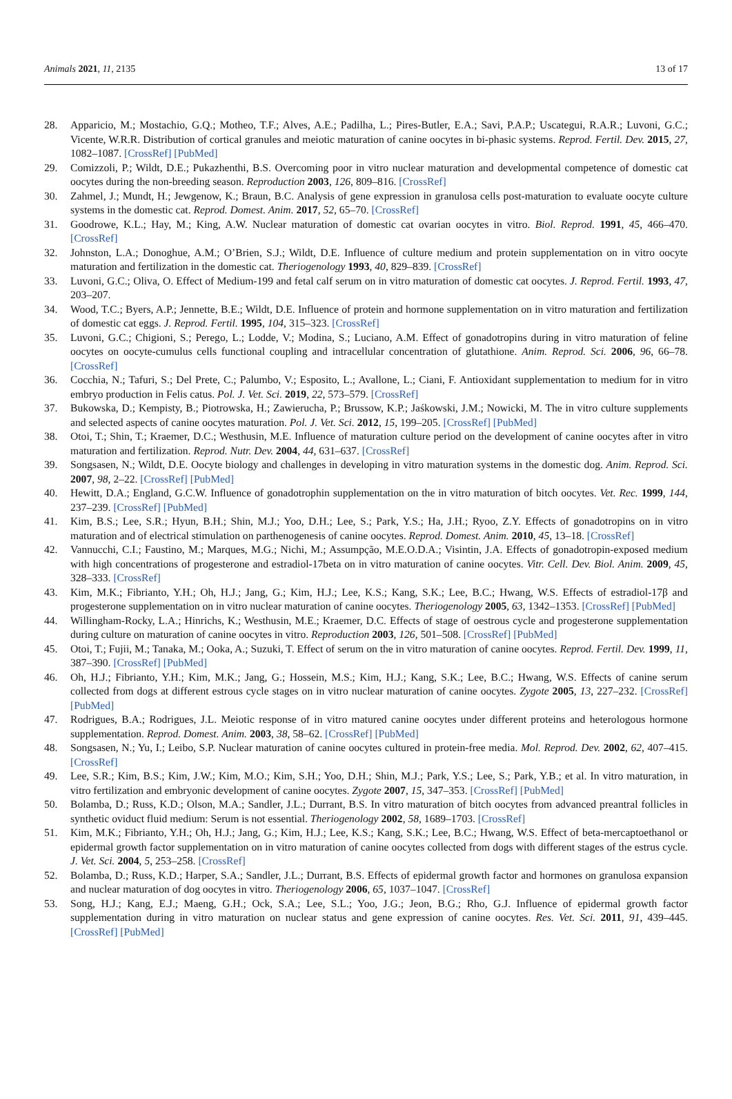Animals 2021, 11, 2135 13 of 17
28. Apparicio, M.; Mostachio, G.Q.; Motheo, T.F.; Alves, A.E.; Padilha, L.; Pires-Butler, E.A.; Savi, P.A.P.; Uscategui, R.A.R.; Luvoni, G.C.; Vicente, W.R.R. Distribution of cortical granules and meiotic maturation of canine oocytes in bi-phasic systems. Reprod. Fertil. Dev. 2015, 27, 1082–1087. [CrossRef] [PubMed]
29. Comizzoli, P.; Wildt, D.E.; Pukazhenthi, B.S. Overcoming poor in vitro nuclear maturation and developmental competence of domestic cat oocytes during the non-breeding season. Reproduction 2003, 126, 809–816. [CrossRef]
30. Zahmel, J.; Mundt, H.; Jewgenow, K.; Braun, B.C. Analysis of gene expression in granulosa cells post-maturation to evaluate oocyte culture systems in the domestic cat. Reprod. Domest. Anim. 2017, 52, 65–70. [CrossRef]
31. Goodrowe, K.L.; Hay, M.; King, A.W. Nuclear maturation of domestic cat ovarian oocytes in vitro. Biol. Reprod. 1991, 45, 466–470. [CrossRef]
32. Johnston, L.A.; Donoghue, A.M.; O’Brien, S.J.; Wildt, D.E. Influence of culture medium and protein supplementation on in vitro oocyte maturation and fertilization in the domestic cat. Theriogenology 1993, 40, 829–839. [CrossRef]
33. Luvoni, G.C.; Oliva, O. Effect of Medium-199 and fetal calf serum on in vitro maturation of domestic cat oocytes. J. Reprod. Fertil. 1993, 47, 203–207.
34. Wood, T.C.; Byers, A.P.; Jennette, B.E.; Wildt, D.E. Influence of protein and hormone supplementation on in vitro maturation and fertilization of domestic cat eggs. J. Reprod. Fertil. 1995, 104, 315–323. [CrossRef]
35. Luvoni, G.C.; Chigioni, S.; Perego, L.; Lodde, V.; Modina, S.; Luciano, A.M. Effect of gonadotropins during in vitro maturation of feline oocytes on oocyte-cumulus cells functional coupling and intracellular concentration of glutathione. Anim. Reprod. Sci. 2006, 96, 66–78. [CrossRef]
36. Cocchia, N.; Tafuri, S.; Del Prete, C.; Palumbo, V.; Esposito, L.; Avallone, L.; Ciani, F. Antioxidant supplementation to medium for in vitro embryo production in Felis catus. Pol. J. Vet. Sci. 2019, 22, 573–579. [CrossRef]
37. Bukowska, D.; Kempisty, B.; Piotrowska, H.; Zawierucha, P.; Brussow, K.P.; Jaśkowski, J.M.; Nowicki, M. The in vitro culture supplements and selected aspects of canine oocytes maturation. Pol. J. Vet. Sci. 2012, 15, 199–205. [CrossRef] [PubMed]
38. Otoi, T.; Shin, T.; Kraemer, D.C.; Westhusin, M.E. Influence of maturation culture period on the development of canine oocytes after in vitro maturation and fertilization. Reprod. Nutr. Dev. 2004, 44, 631–637. [CrossRef]
39. Songsasen, N.; Wildt, D.E. Oocyte biology and challenges in developing in vitro maturation systems in the domestic dog. Anim. Reprod. Sci. 2007, 98, 2–22. [CrossRef] [PubMed]
40. Hewitt, D.A.; England, G.C.W. Influence of gonadotrophin supplementation on the in vitro maturation of bitch oocytes. Vet. Rec. 1999, 144, 237–239. [CrossRef] [PubMed]
41. Kim, B.S.; Lee, S.R.; Hyun, B.H.; Shin, M.J.; Yoo, D.H.; Lee, S.; Park, Y.S.; Ha, J.H.; Ryoo, Z.Y. Effects of gonadotropins on in vitro maturation and of electrical stimulation on parthenogenesis of canine oocytes. Reprod. Domest. Anim. 2010, 45, 13–18. [CrossRef]
42. Vannucchi, C.I.; Faustino, M.; Marques, M.G.; Nichi, M.; Assumpção, M.E.O.D.A.; Visintin, J.A. Effects of gonadotropin-exposed medium with high concentrations of progesterone and estradiol-17beta on in vitro maturation of canine oocytes. Vitr. Cell. Dev. Biol. Anim. 2009, 45, 328–333. [CrossRef]
43. Kim, M.K.; Fibrianto, Y.H.; Oh, H.J.; Jang, G.; Kim, H.J.; Lee, K.S.; Kang, S.K.; Lee, B.C.; Hwang, W.S. Effects of estradiol-17β and progesterone supplementation on in vitro nuclear maturation of canine oocytes. Theriogenology 2005, 63, 1342–1353. [CrossRef] [PubMed]
44. Willingham-Rocky, L.A.; Hinrichs, K.; Westhusin, M.E.; Kraemer, D.C. Effects of stage of oestrous cycle and progesterone supplementation during culture on maturation of canine oocytes in vitro. Reproduction 2003, 126, 501–508. [CrossRef] [PubMed]
45. Otoi, T.; Fujii, M.; Tanaka, M.; Ooka, A.; Suzuki, T. Effect of serum on the in vitro maturation of canine oocytes. Reprod. Fertil. Dev. 1999, 11, 387–390. [CrossRef] [PubMed]
46. Oh, H.J.; Fibrianto, Y.H.; Kim, M.K.; Jang, G.; Hossein, M.S.; Kim, H.J.; Kang, S.K.; Lee, B.C.; Hwang, W.S. Effects of canine serum collected from dogs at different estrous cycle stages on in vitro nuclear maturation of canine oocytes. Zygote 2005, 13, 227–232. [CrossRef] [PubMed]
47. Rodrigues, B.A.; Rodrigues, J.L. Meiotic response of in vitro matured canine oocytes under different proteins and heterologous hormone supplementation. Reprod. Domest. Anim. 2003, 38, 58–62. [CrossRef] [PubMed]
48. Songsasen, N.; Yu, I.; Leibo, S.P. Nuclear maturation of canine oocytes cultured in protein-free media. Mol. Reprod. Dev. 2002, 62, 407–415. [CrossRef]
49. Lee, S.R.; Kim, B.S.; Kim, J.W.; Kim, M.O.; Kim, S.H.; Yoo, D.H.; Shin, M.J.; Park, Y.S.; Lee, S.; Park, Y.B.; et al. In vitro maturation, in vitro fertilization and embryonic development of canine oocytes. Zygote 2007, 15, 347–353. [CrossRef] [PubMed]
50. Bolamba, D.; Russ, K.D.; Olson, M.A.; Sandler, J.L.; Durrant, B.S. In vitro maturation of bitch oocytes from advanced preantral follicles in synthetic oviduct fluid medium: Serum is not essential. Theriogenology 2002, 58, 1689–1703. [CrossRef]
51. Kim, M.K.; Fibrianto, Y.H.; Oh, H.J.; Jang, G.; Kim, H.J.; Lee, K.S.; Kang, S.K.; Lee, B.C.; Hwang, W.S. Effect of beta-mercaptoethanol or epidermal growth factor supplementation on in vitro maturation of canine oocytes collected from dogs with different stages of the estrus cycle. J. Vet. Sci. 2004, 5, 253–258. [CrossRef]
52. Bolamba, D.; Russ, K.D.; Harper, S.A.; Sandler, J.L.; Durrant, B.S. Effects of epidermal growth factor and hormones on granulosa expansion and nuclear maturation of dog oocytes in vitro. Theriogenology 2006, 65, 1037–1047. [CrossRef]
53. Song, H.J.; Kang, E.J.; Maeng, G.H.; Ock, S.A.; Lee, S.L.; Yoo, J.G.; Jeon, B.G.; Rho, G.J. Influence of epidermal growth factor supplementation during in vitro maturation on nuclear status and gene expression of canine oocytes. Res. Vet. Sci. 2011, 91, 439–445. [CrossRef] [PubMed]